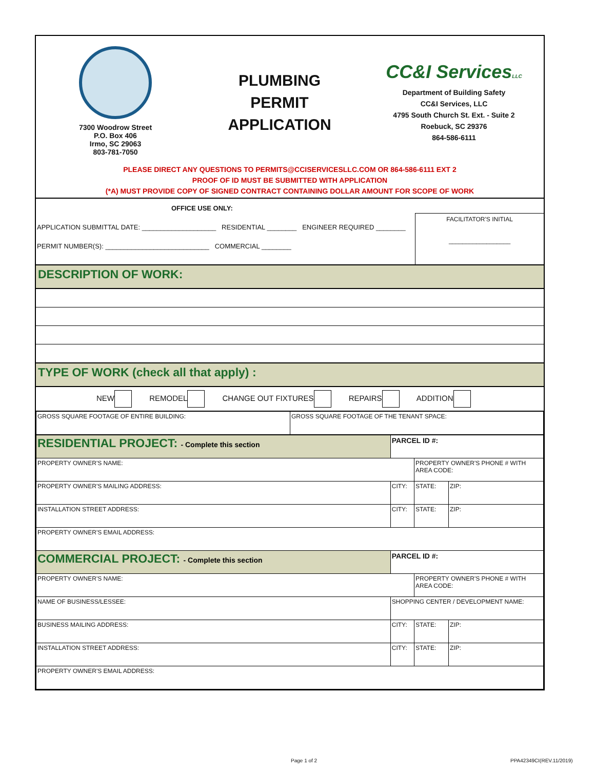7300 Woodrow Street
P.O. Box 406
Irmo, SC 29063
803-781-7050
PLUMBING
PERMIT
APPLICATION
CC&I ServicesLLC
Department of Building Safety
CC&I Services, LLC
4795 South Church St. Ext. - Suite 2
Roebuck, SC 29376
864-586-6111
PLEASE DIRECT ANY QUESTIONS TO PERMITS@CCISERVICESLLC.COM OR 864-586-6111 EXT 2
PROOF OF ID MUST BE SUBMITTED WITH APPLICATION
(*A) MUST PROVIDE COPY OF SIGNED CONTRACT CONTAINING DOLLAR AMOUNT FOR SCOPE OF WORK
OFFICE USE ONLY:
APPLICATION SUBMITTAL DATE: ____________________ RESIDENTIAL ________ ENGINEER REQUIRED ________
PERMIT NUMBER(S): ____________________________ COMMERCIAL ________
FACILITATOR'S INITIAL
__________________
DESCRIPTION OF WORK:
TYPE OF WORK (check all that apply) :
NEW REMODEL CHANGE OUT FIXTURES REPAIRS ADDITION
| GROSS SQUARE FOOTAGE OF ENTIRE BUILDING: | GROSS SQUARE FOOTAGE OF THE TENANT SPACE: |
| RESIDENTIAL PROJECT: - Complete this section | PARCEL ID #: | | |
| PROPERTY OWNER'S NAME: | | PROPERTY OWNER'S PHONE # WITH AREA CODE: | |
| PROPERTY OWNER'S MAILING ADDRESS: | CITY: | STATE: | ZIP: |
| INSTALLATION STREET ADDRESS: | CITY: | STATE: | ZIP: |
| PROPERTY OWNER'S EMAIL ADDRESS: | | | |
| COMMERCIAL PROJECT: - Complete this section | PARCEL ID #: | | |
| PROPERTY OWNER'S NAME: | | PROPERTY OWNER'S PHONE # WITH AREA CODE: | |
| NAME OF BUSINESS/LESSEE: | SHOPPING CENTER / DEVELOPMENT NAME: | | |
| BUSINESS MAILING ADDRESS: | CITY: | STATE: | ZIP: |
| INSTALLATION STREET ADDRESS: | CITY: | STATE: | ZIP: |
| PROPERTY OWNER'S EMAIL ADDRESS: | | | |
Page 1 of 2 PPA42349CI(REV.11/2019)